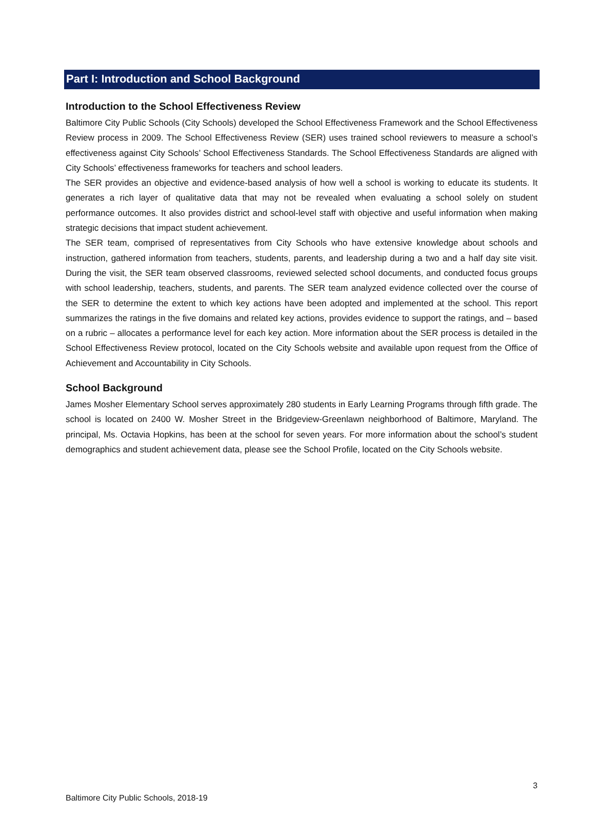Part I: Introduction and School Background
Introduction to the School Effectiveness Review
Baltimore City Public Schools (City Schools) developed the School Effectiveness Framework and the School Effectiveness Review process in 2009. The School Effectiveness Review (SER) uses trained school reviewers to measure a school’s effectiveness against City Schools’ School Effectiveness Standards. The School Effectiveness Standards are aligned with City Schools’ effectiveness frameworks for teachers and school leaders.
The SER provides an objective and evidence-based analysis of how well a school is working to educate its students. It generates a rich layer of qualitative data that may not be revealed when evaluating a school solely on student performance outcomes. It also provides district and school-level staff with objective and useful information when making strategic decisions that impact student achievement.
The SER team, comprised of representatives from City Schools who have extensive knowledge about schools and instruction, gathered information from teachers, students, parents, and leadership during a two and a half day site visit. During the visit, the SER team observed classrooms, reviewed selected school documents, and conducted focus groups with school leadership, teachers, students, and parents. The SER team analyzed evidence collected over the course of the SER to determine the extent to which key actions have been adopted and implemented at the school. This report summarizes the ratings in the five domains and related key actions, provides evidence to support the ratings, and – based on a rubric – allocates a performance level for each key action. More information about the SER process is detailed in the School Effectiveness Review protocol, located on the City Schools website and available upon request from the Office of Achievement and Accountability in City Schools.
School Background
James Mosher Elementary School serves approximately 280 students in Early Learning Programs through fifth grade. The school is located on 2400 W. Mosher Street in the Bridgeview-Greenlawn neighborhood of Baltimore, Maryland. The principal, Ms. Octavia Hopkins, has been at the school for seven years. For more information about the school’s student demographics and student achievement data, please see the School Profile, located on the City Schools website.
3
Baltimore City Public Schools, 2018-19